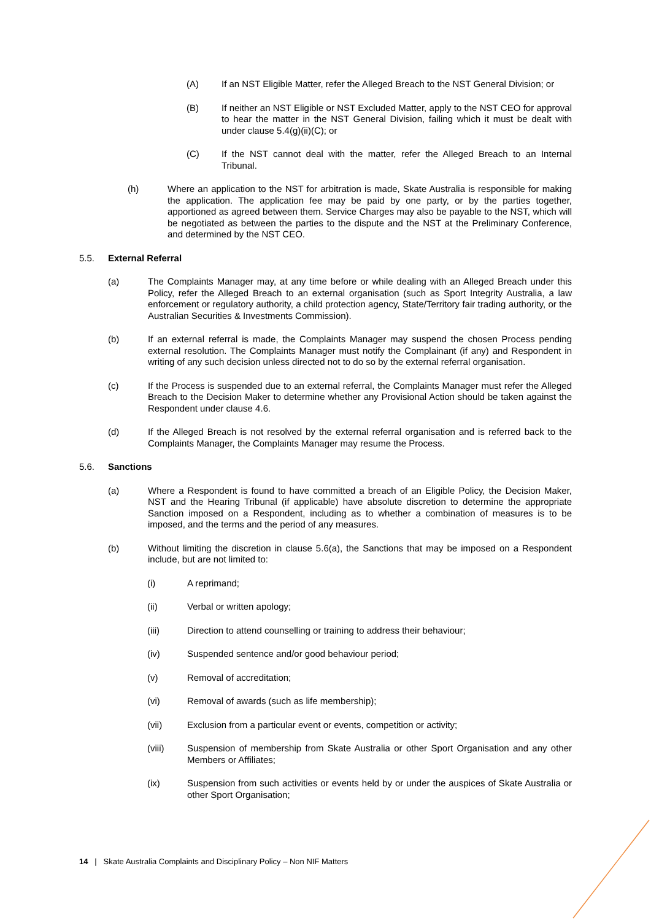(A) If an NST Eligible Matter, refer the Alleged Breach to the NST General Division; or
(B) If neither an NST Eligible or NST Excluded Matter, apply to the NST CEO for approval to hear the matter in the NST General Division, failing which it must be dealt with under clause 5.4(g)(ii)(C); or
(C) If the NST cannot deal with the matter, refer the Alleged Breach to an Internal Tribunal.
(h) Where an application to the NST for arbitration is made, Skate Australia is responsible for making the application. The application fee may be paid by one party, or by the parties together, apportioned as agreed between them. Service Charges may also be payable to the NST, which will be negotiated as between the parties to the dispute and the NST at the Preliminary Conference, and determined by the NST CEO.
5.5. External Referral
(a) The Complaints Manager may, at any time before or while dealing with an Alleged Breach under this Policy, refer the Alleged Breach to an external organisation (such as Sport Integrity Australia, a law enforcement or regulatory authority, a child protection agency, State/Territory fair trading authority, or the Australian Securities & Investments Commission).
(b) If an external referral is made, the Complaints Manager may suspend the chosen Process pending external resolution. The Complaints Manager must notify the Complainant (if any) and Respondent in writing of any such decision unless directed not to do so by the external referral organisation.
(c) If the Process is suspended due to an external referral, the Complaints Manager must refer the Alleged Breach to the Decision Maker to determine whether any Provisional Action should be taken against the Respondent under clause 4.6.
(d) If the Alleged Breach is not resolved by the external referral organisation and is referred back to the Complaints Manager, the Complaints Manager may resume the Process.
5.6. Sanctions
(a) Where a Respondent is found to have committed a breach of an Eligible Policy, the Decision Maker, NST and the Hearing Tribunal (if applicable) have absolute discretion to determine the appropriate Sanction imposed on a Respondent, including as to whether a combination of measures is to be imposed, and the terms and the period of any measures.
(b) Without limiting the discretion in clause 5.6(a), the Sanctions that may be imposed on a Respondent include, but are not limited to:
(i) A reprimand;
(ii) Verbal or written apology;
(iii) Direction to attend counselling or training to address their behaviour;
(iv) Suspended sentence and/or good behaviour period;
(v) Removal of accreditation;
(vi) Removal of awards (such as life membership);
(vii) Exclusion from a particular event or events, competition or activity;
(viii) Suspension of membership from Skate Australia or other Sport Organisation and any other Members or Affiliates;
(ix) Suspension from such activities or events held by or under the auspices of Skate Australia or other Sport Organisation;
14 | Skate Australia Complaints and Disciplinary Policy – Non NIF Matters